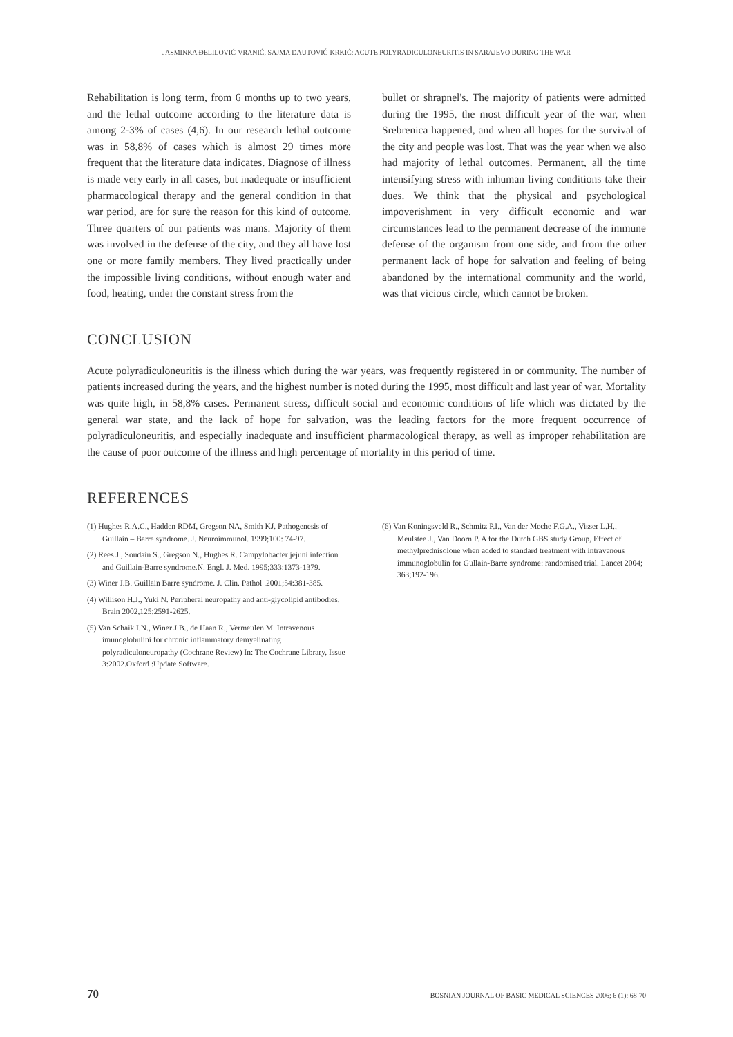JASMINKA ĐELILOVIĆ-VRANIĆ, SAJMA DAUTOVIĆ-KRKIĆ: ACUTE POLYRADICULONEURITIS IN SARAJEVO DURING THE WAR
Rehabilitation is long term, from 6 months up to two years, and the lethal outcome according to the literature data is among 2-3% of cases (4,6). In our research lethal outcome was in 58,8% of cases which is almost 29 times more frequent that the literature data indicates. Diagnose of illness is made very early in all cases, but inadequate or insufficient pharmacological therapy and the general condition in that war period, are for sure the reason for this kind of outcome. Three quarters of our patients was mans. Majority of them was involved in the defense of the city, and they all have lost one or more family members. They lived practically under the impossible living conditions, without enough water and food, heating, under the constant stress from the
bullet or shrapnel's. The majority of patients were admitted during the 1995, the most difficult year of the war, when Srebrenica happened, and when all hopes for the survival of the city and people was lost. That was the year when we also had majority of lethal outcomes. Permanent, all the time intensifying stress with inhuman living conditions take their dues. We think that the physical and psychological impoverishment in very difficult economic and war circumstances lead to the permanent decrease of the immune defense of the organism from one side, and from the other permanent lack of hope for salvation and feeling of being abandoned by the international community and the world, was that vicious circle, which cannot be broken.
CONCLUSION
Acute polyradiculoneuritis is the illness which during the war years, was frequently registered in or community. The number of patients increased during the years, and the highest number is noted during the 1995, most difficult and last year of war. Mortality was quite high, in 58,8% cases. Permanent stress, difficult social and economic conditions of life which was dictated by the general war state, and the lack of hope for salvation, was the leading factors for the more frequent occurrence of polyradiculoneuritis, and especially inadequate and insufficient pharmacological therapy, as well as improper rehabilitation are the cause of poor outcome of the illness and high percentage of mortality in this period of time.
REFERENCES
(1) Hughes R.A.C., Hadden RDM, Gregson NA, Smith KJ. Pathogenesis of Guillain – Barre syndrome. J. Neuroimmunol. 1999;100: 74-97.
(2) Rees J., Soudain S., Gregson N., Hughes R. Campylobacter jejuni infection and Guillain-Barre syndrome.N. Engl. J. Med. 1995;333:1373-1379.
(3) Winer J.B. Guillain Barre syndrome. J. Clin. Pathol .2001;54:381-385.
(4) Willison H.J., Yuki N. Peripheral neuropathy and anti-glycolipid antibodies. Brain 2002,125;2591-2625.
(5) Van Schaik I.N., Winer J.B., de Haan R., Vermeulen M. Intravenous imunoglobulini for chronic inflammatory demyelinating polyradiculoneuropathy (Cochrane Review) In: The Cochrane Library, Issue 3:2002.Oxford :Update Software.
(6) Van Koningsveld R., Schmitz P.I., Van der Meche F.G.A., Visser L.H., Meulstee J., Van Doorn P. A for the Dutch GBS study Group, Effect of methylprednisolone when added to standard treatment with intravenous immunoglobulin for Gullain-Barre syndrome: randomised trial. Lancet 2004; 363;192-196.
70 BOSNIAN JOURNAL OF BASIC MEDICAL SCIENCES 2006; 6 (1): 68-70